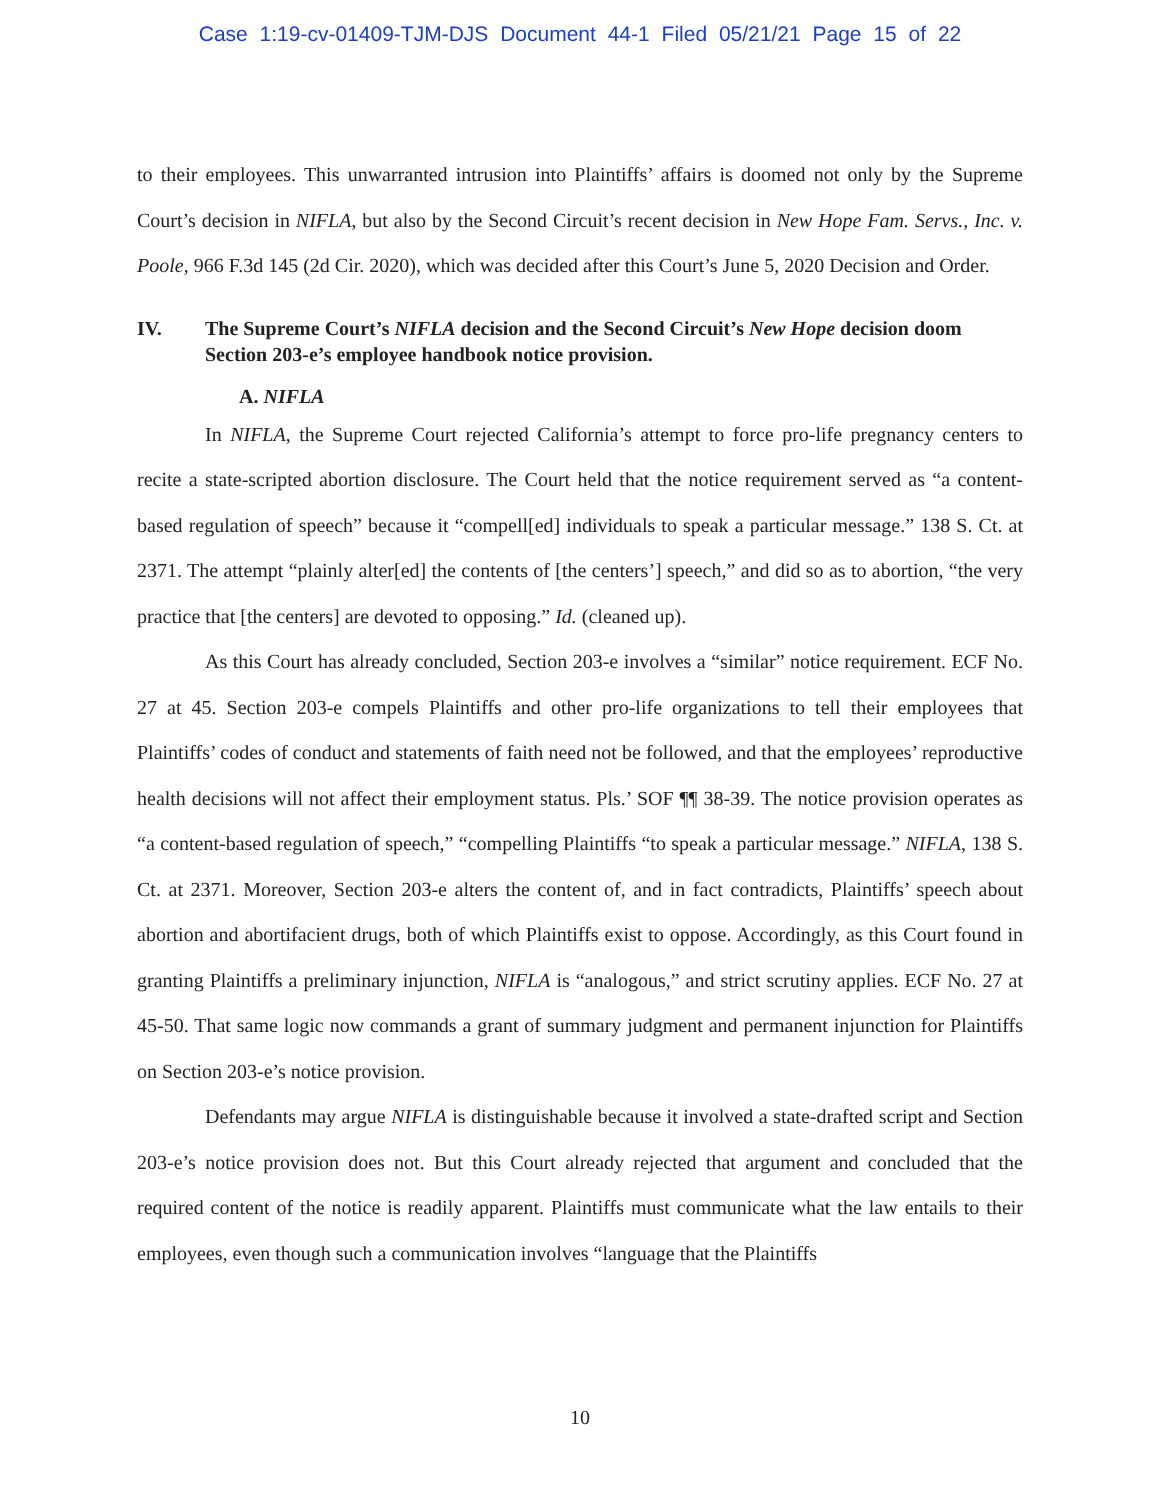Case 1:19-cv-01409-TJM-DJS Document 44-1 Filed 05/21/21 Page 15 of 22
to their employees. This unwarranted intrusion into Plaintiffs’ affairs is doomed not only by the Supreme Court’s decision in NIFLA, but also by the Second Circuit’s recent decision in New Hope Fam. Servs., Inc. v. Poole, 966 F.3d 145 (2d Cir. 2020), which was decided after this Court’s June 5, 2020 Decision and Order.
IV. The Supreme Court’s NIFLA decision and the Second Circuit’s New Hope decision doom Section 203-e’s employee handbook notice provision.
A. NIFLA
In NIFLA, the Supreme Court rejected California’s attempt to force pro-life pregnancy centers to recite a state-scripted abortion disclosure. The Court held that the notice requirement served as “a content-based regulation of speech” because it “compell[ed] individuals to speak a particular message.” 138 S. Ct. at 2371. The attempt “plainly alter[ed] the contents of [the centers’] speech,” and did so as to abortion, “the very practice that [the centers] are devoted to opposing.” Id. (cleaned up).
As this Court has already concluded, Section 203-e involves a “similar” notice requirement. ECF No. 27 at 45. Section 203-e compels Plaintiffs and other pro-life organizations to tell their employees that Plaintiffs’ codes of conduct and statements of faith need not be followed, and that the employees’ reproductive health decisions will not affect their employment status. Pls.’ SOF ¶¶ 38-39. The notice provision operates as “a content-based regulation of speech,” “compelling Plaintiffs “to speak a particular message.” NIFLA, 138 S. Ct. at 2371. Moreover, Section 203-e alters the content of, and in fact contradicts, Plaintiffs’ speech about abortion and abortifacient drugs, both of which Plaintiffs exist to oppose. Accordingly, as this Court found in granting Plaintiffs a preliminary injunction, NIFLA is “analogous,” and strict scrutiny applies. ECF No. 27 at 45-50. That same logic now commands a grant of summary judgment and permanent injunction for Plaintiffs on Section 203-e’s notice provision.
Defendants may argue NIFLA is distinguishable because it involved a state-drafted script and Section 203-e’s notice provision does not. But this Court already rejected that argument and concluded that the required content of the notice is readily apparent. Plaintiffs must communicate what the law entails to their employees, even though such a communication involves “language that the Plaintiffs
10